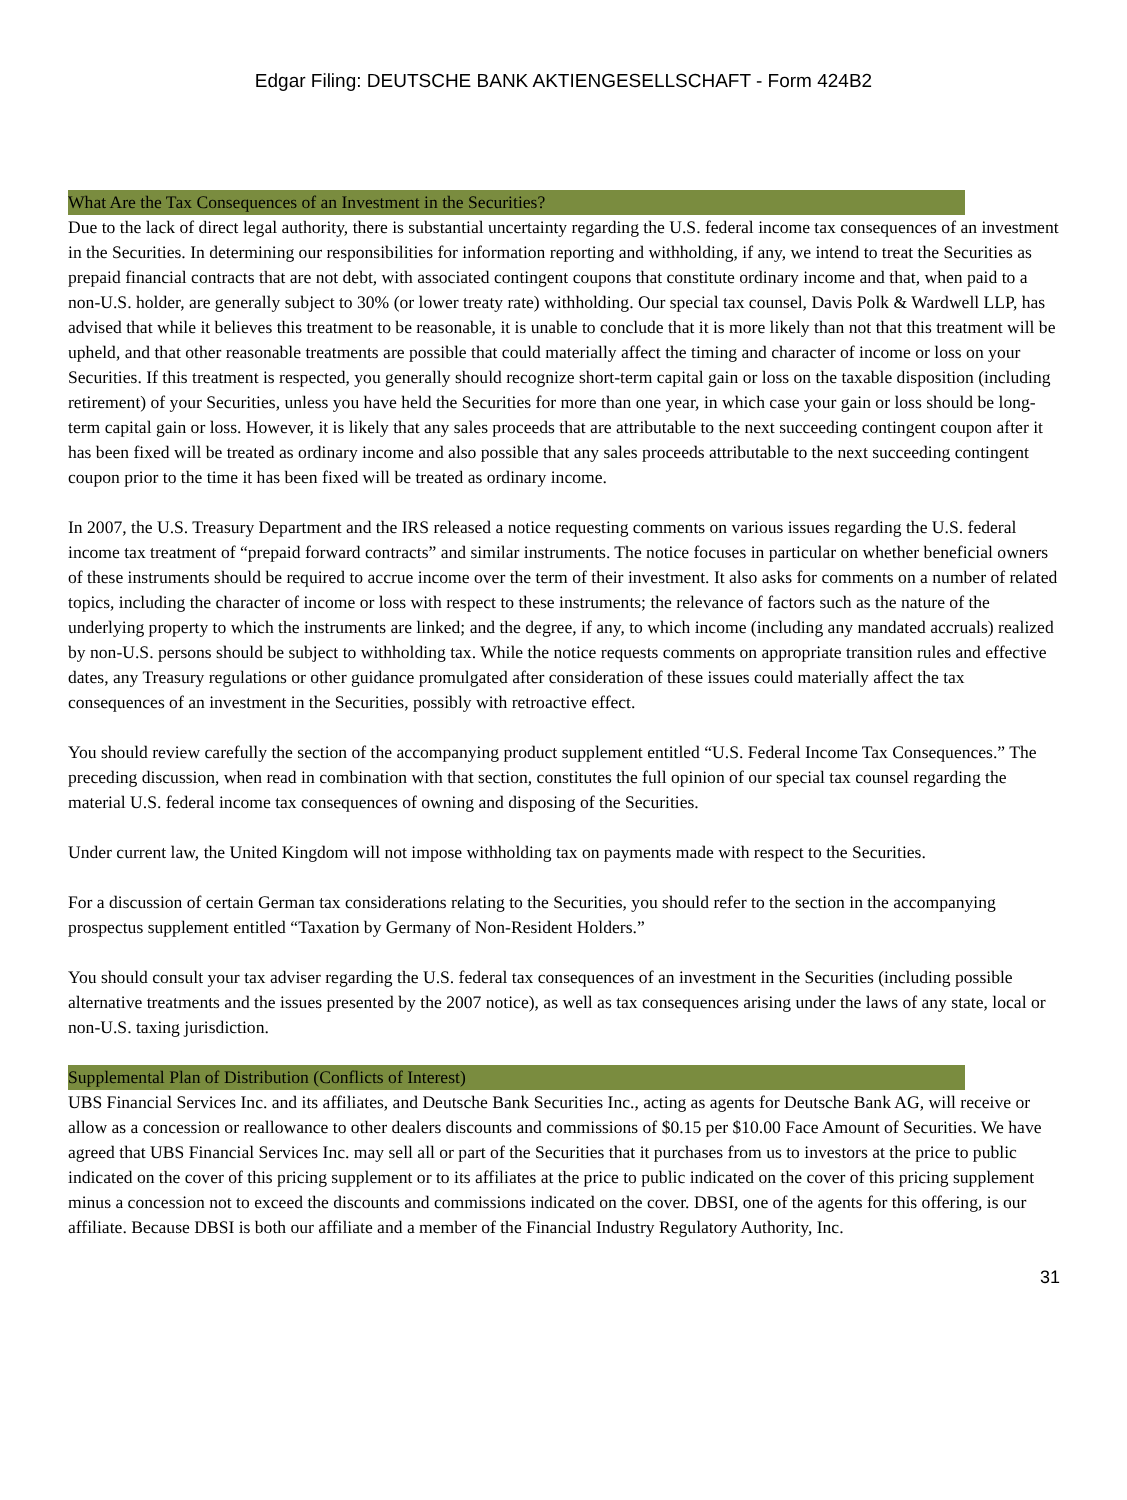Edgar Filing: DEUTSCHE BANK AKTIENGESELLSCHAFT - Form 424B2
What Are the Tax Consequences of an Investment in the Securities?
Due to the lack of direct legal authority, there is substantial uncertainty regarding the U.S. federal income tax consequences of an investment in the Securities. In determining our responsibilities for information reporting and withholding, if any, we intend to treat the Securities as prepaid financial contracts that are not debt, with associated contingent coupons that constitute ordinary income and that, when paid to a non-U.S. holder, are generally subject to 30% (or lower treaty rate) withholding. Our special tax counsel, Davis Polk & Wardwell LLP, has advised that while it believes this treatment to be reasonable, it is unable to conclude that it is more likely than not that this treatment will be upheld, and that other reasonable treatments are possible that could materially affect the timing and character of income or loss on your Securities. If this treatment is respected, you generally should recognize short-term capital gain or loss on the taxable disposition (including retirement) of your Securities, unless you have held the Securities for more than one year, in which case your gain or loss should be long-term capital gain or loss. However, it is likely that any sales proceeds that are attributable to the next succeeding contingent coupon after it has been fixed will be treated as ordinary income and also possible that any sales proceeds attributable to the next succeeding contingent coupon prior to the time it has been fixed will be treated as ordinary income.
In 2007, the U.S. Treasury Department and the IRS released a notice requesting comments on various issues regarding the U.S. federal income tax treatment of “prepaid forward contracts” and similar instruments. The notice focuses in particular on whether beneficial owners of these instruments should be required to accrue income over the term of their investment. It also asks for comments on a number of related topics, including the character of income or loss with respect to these instruments; the relevance of factors such as the nature of the underlying property to which the instruments are linked; and the degree, if any, to which income (including any mandated accruals) realized by non-U.S. persons should be subject to withholding tax. While the notice requests comments on appropriate transition rules and effective dates, any Treasury regulations or other guidance promulgated after consideration of these issues could materially affect the tax consequences of an investment in the Securities, possibly with retroactive effect.
You should review carefully the section of the accompanying product supplement entitled “U.S. Federal Income Tax Consequences.” The preceding discussion, when read in combination with that section, constitutes the full opinion of our special tax counsel regarding the material U.S. federal income tax consequences of owning and disposing of the Securities.
Under current law, the United Kingdom will not impose withholding tax on payments made with respect to the Securities.
For a discussion of certain German tax considerations relating to the Securities, you should refer to the section in the accompanying prospectus supplement entitled “Taxation by Germany of Non-Resident Holders.”
You should consult your tax adviser regarding the U.S. federal tax consequences of an investment in the Securities (including possible alternative treatments and the issues presented by the 2007 notice), as well as tax consequences arising under the laws of any state, local or non-U.S. taxing jurisdiction.
Supplemental Plan of Distribution (Conflicts of Interest)
UBS Financial Services Inc. and its affiliates, and Deutsche Bank Securities Inc., acting as agents for Deutsche Bank AG, will receive or allow as a concession or reallowance to other dealers discounts and commissions of $0.15 per $10.00 Face Amount of Securities. We have agreed that UBS Financial Services Inc. may sell all or part of the Securities that it purchases from us to investors at the price to public indicated on the cover of this pricing supplement or to its affiliates at the price to public indicated on the cover of this pricing supplement minus a concession not to exceed the discounts and commissions indicated on the cover. DBSI, one of the agents for this offering, is our affiliate. Because DBSI is both our affiliate and a member of the Financial Industry Regulatory Authority, Inc.
31